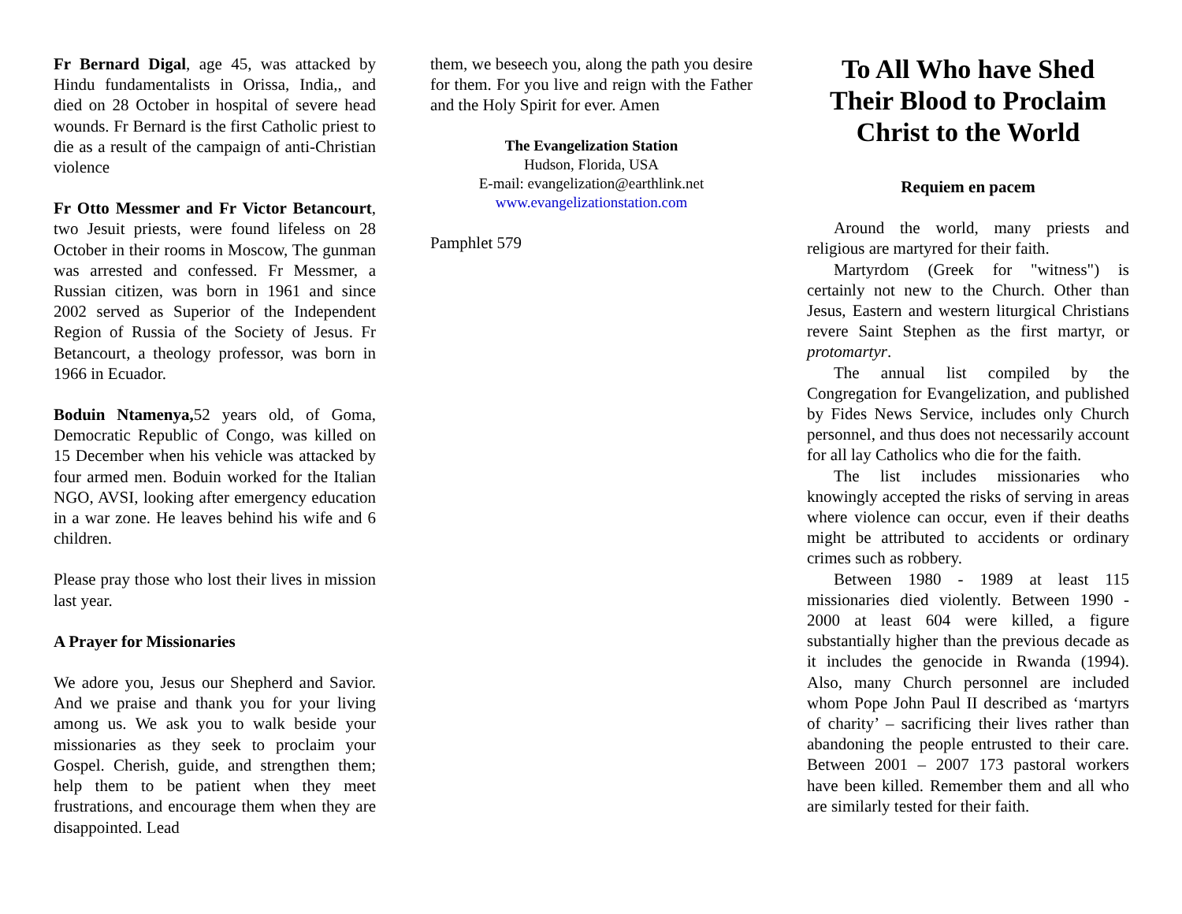Fr Bernard Digal, age 45, was attacked by Hindu fundamentalists in Orissa, India,, and died on 28 October in hospital of severe head wounds. Fr Bernard is the first Catholic priest to die as a result of the campaign of anti-Christian violence
Fr Otto Messmer and Fr Victor Betancourt, two Jesuit priests, were found lifeless on 28 October in their rooms in Moscow, The gunman was arrested and confessed. Fr Messmer, a Russian citizen, was born in 1961 and since 2002 served as Superior of the Independent Region of Russia of the Society of Jesus. Fr Betancourt, a theology professor, was born in 1966 in Ecuador.
Boduin Ntamenya, 52 years old, of Goma, Democratic Republic of Congo, was killed on 15 December when his vehicle was attacked by four armed men. Boduin worked for the Italian NGO, AVSI, looking after emergency education in a war zone. He leaves behind his wife and 6 children.
Please pray those who lost their lives in mission last year.
A Prayer for Missionaries
We adore you, Jesus our Shepherd and Savior. And we praise and thank you for your living among us. We ask you to walk beside your missionaries as they seek to proclaim your Gospel. Cherish, guide, and strengthen them; help them to be patient when they meet frustrations, and encourage them when they are disappointed. Lead
them, we beseech you, along the path you desire for them. For you live and reign with the Father and the Holy Spirit for ever. Amen
The Evangelization Station
Hudson, Florida, USA
E-mail: evangelization@earthlink.net
www.evangelizationstation.com
Pamphlet 579
To All Who have Shed Their Blood to Proclaim Christ to the World
Requiem en pacem
Around the world, many priests and religious are martyred for their faith.
Martyrdom (Greek for "witness") is certainly not new to the Church. Other than Jesus, Eastern and western liturgical Christians revere Saint Stephen as the first martyr, or protomartyr.
The annual list compiled by the Congregation for Evangelization, and published by Fides News Service, includes only Church personnel, and thus does not necessarily account for all lay Catholics who die for the faith.
The list includes missionaries who knowingly accepted the risks of serving in areas where violence can occur, even if their deaths might be attributed to accidents or ordinary crimes such as robbery.
Between 1980 - 1989 at least 115 missionaries died violently. Between 1990 - 2000 at least 604 were killed, a figure substantially higher than the previous decade as it includes the genocide in Rwanda (1994). Also, many Church personnel are included whom Pope John Paul II described as ‘martyrs of charity’ – sacrificing their lives rather than abandoning the people entrusted to their care. Between 2001 – 2007 173 pastoral workers have been killed. Remember them and all who are similarly tested for their faith.